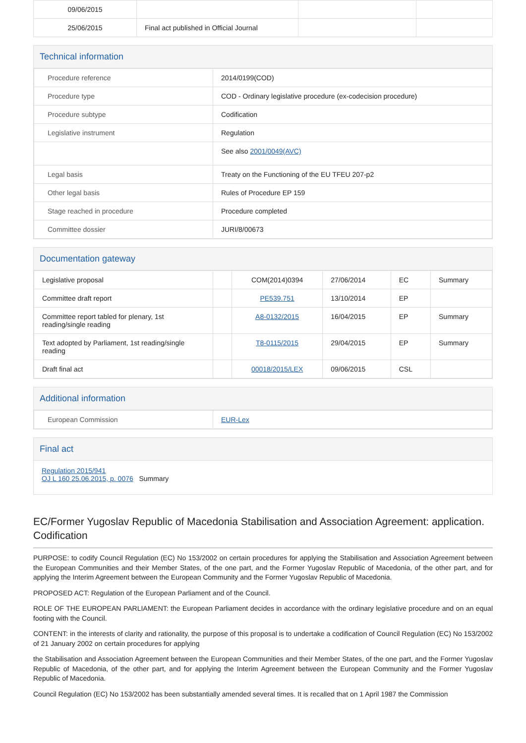| 09/06/2015 | | | |
| 25/06/2015 | Final act published in Official Journal | | |
Technical information
| Procedure reference | 2014/0199(COD) |
| Procedure type | COD - Ordinary legislative procedure (ex-codecision procedure) |
| Procedure subtype | Codification |
| Legislative instrument | Regulation |
| | See also 2001/0049(AVC) |
| Legal basis | Treaty on the Functioning of the EU TFEU 207-p2 |
| Other legal basis | Rules of Procedure EP 159 |
| Stage reached in procedure | Procedure completed |
| Committee dossier | JURI/8/00673 |
Documentation gateway
| Legislative proposal | | COM(2014)0394 | 27/06/2014 | EC | Summary |
| Committee draft report | | PE539.751 | 13/10/2014 | EP | |
| Committee report tabled for plenary, 1st reading/single reading | | A8-0132/2015 | 16/04/2015 | EP | Summary |
| Text adopted by Parliament, 1st reading/single reading | | T8-0115/2015 | 29/04/2015 | EP | Summary |
| Draft final act | | 00018/2015/LEX | 09/06/2015 | CSL | |
Additional information
| European Commission | EUR-Lex |
Final act
Regulation 2015/941
OJ L 160 25.06.2015, p. 0076 Summary
EC/Former Yugoslav Republic of Macedonia Stabilisation and Association Agreement: application. Codification
PURPOSE: to codify Council Regulation (EC) No 153/2002 on certain procedures for applying the Stabilisation and Association Agreement between the European Communities and their Member States, of the one part, and the Former Yugoslav Republic of Macedonia, of the other part, and for applying the Interim Agreement between the European Community and the Former Yugoslav Republic of Macedonia.
PROPOSED ACT: Regulation of the European Parliament and of the Council.
ROLE OF THE EUROPEAN PARLIAMENT: the European Parliament decides in accordance with the ordinary legislative procedure and on an equal footing with the Council.
CONTENT: in the interests of clarity and rationality, the purpose of this proposal is to undertake a codification of Council Regulation (EC) No 153/2002 of 21 January 2002 on certain procedures for applying
the Stabilisation and Association Agreement between the European Communities and their Member States, of the one part, and the Former Yugoslav Republic of Macedonia, of the other part, and for applying the Interim Agreement between the European Community and the Former Yugoslav Republic of Macedonia.
Council Regulation (EC) No 153/2002 has been substantially amended several times. It is recalled that on 1 April 1987 the Commission